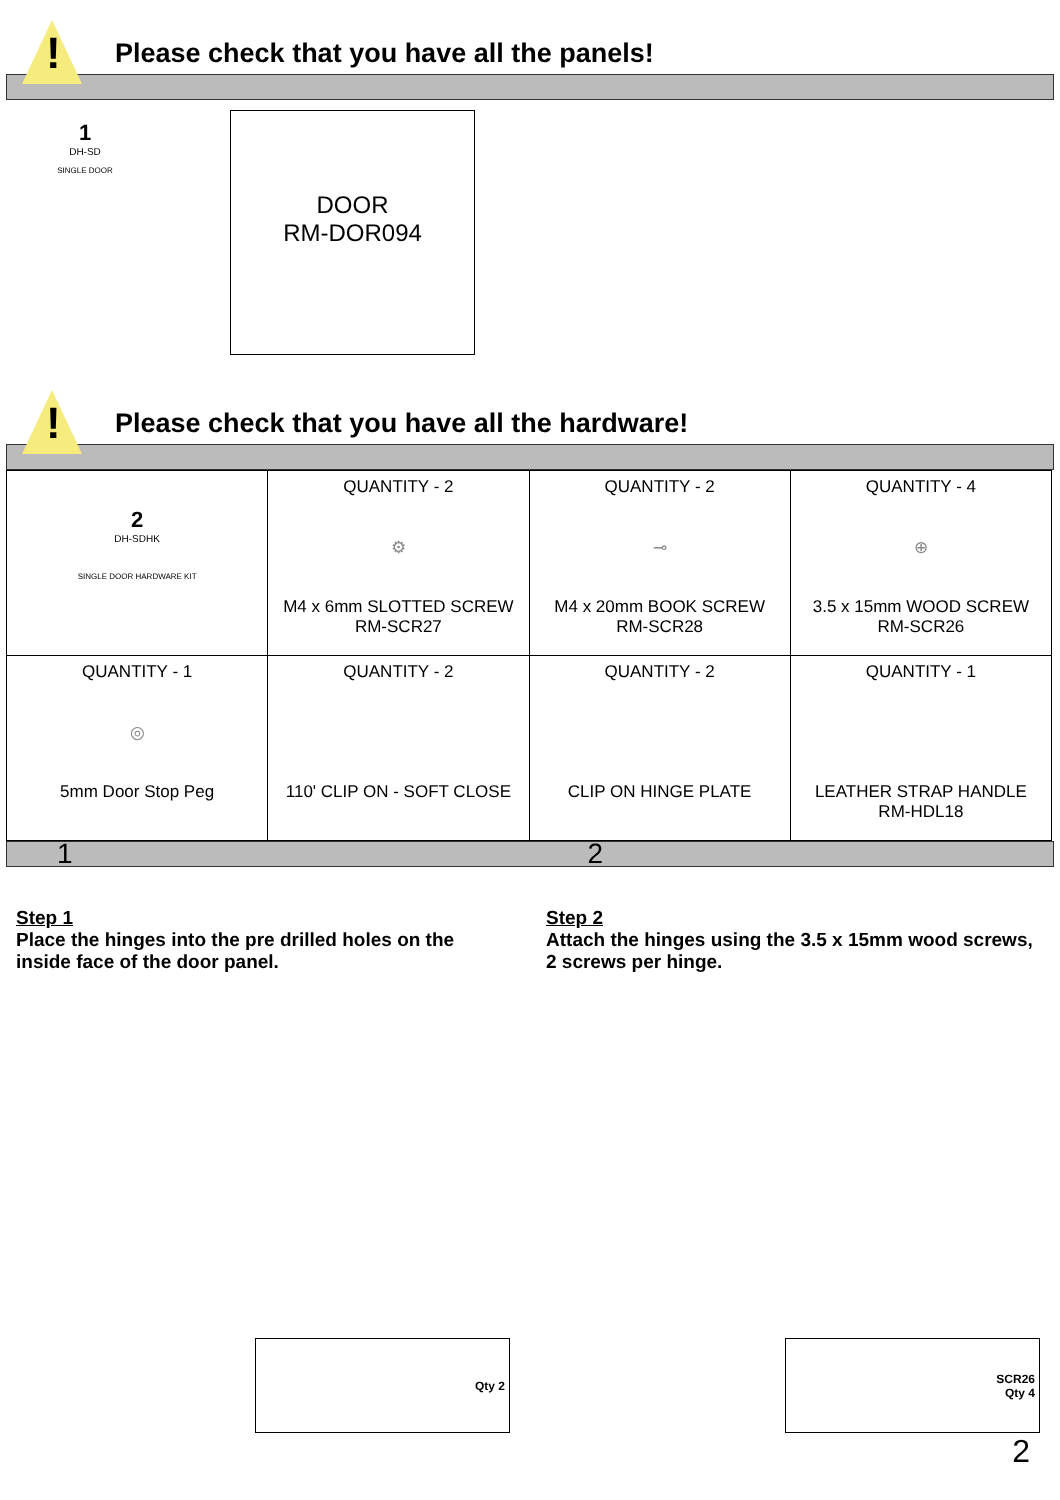!
Please check that you have all the panels!
1
DH-SD
SINGLE DOOR
DOOR
RM-DOR094
!
Please check that you have all the hardware!
| 2 DH-SDHK SINGLE DOOR HARDWARE KIT | QUANTITY - 2 ⚙ M4 x 6mm SLOTTED SCREW RM-SCR27 | QUANTITY - 2 ⊸ M4 x 20mm BOOK SCREW RM-SCR28 | QUANTITY - 4 ⊕ 3.5 x 15mm WOOD SCREW RM-SCR26 |
| QUANTITY - 1 ◎ 5mm Door Stop Peg | QUANTITY - 2 110' CLIP ON - SOFT CLOSE | QUANTITY - 2 CLIP ON HINGE PLATE | QUANTITY - 1 LEATHER STRAP HANDLE RM-HDL18 |
1 2
Step 1
Place the hinges into the pre drilled holes on the inside face of the door panel.
Step 2
Attach the hinges using the 3.5 x 15mm wood screws, 2 screws per hinge.
Qty 2 SCR26 Qty 4
2